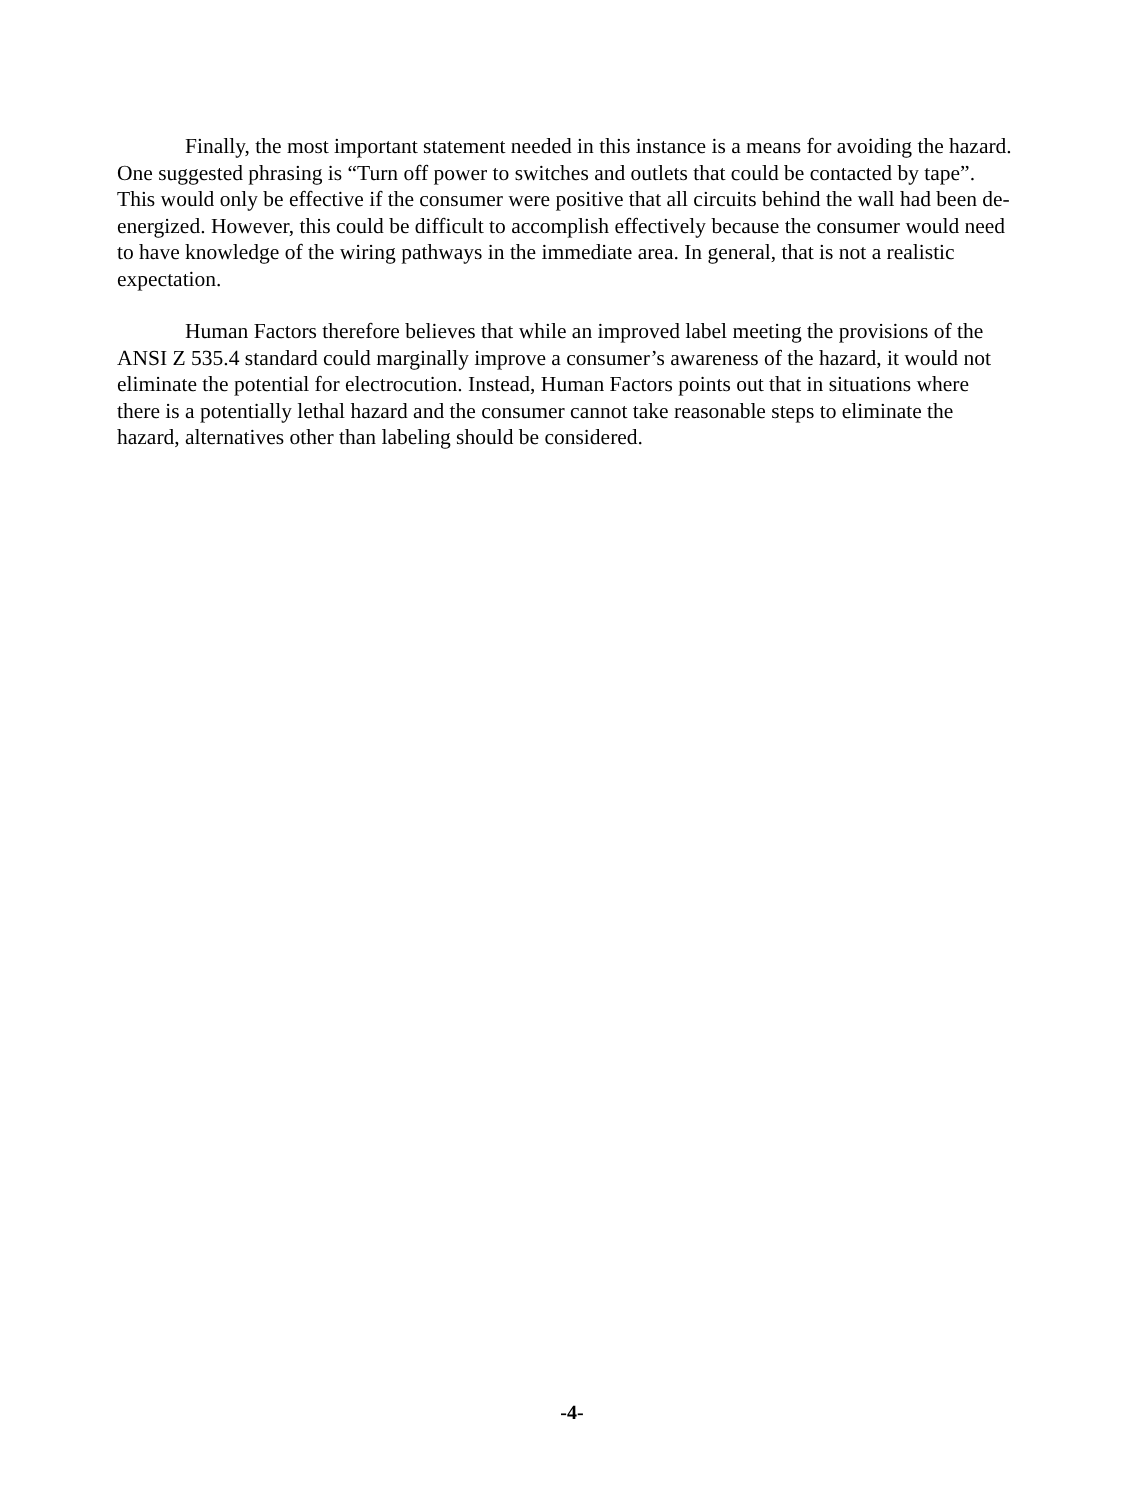Finally, the most important statement needed in this instance is a means for avoiding the hazard. One suggested phrasing is “Turn off power to switches and outlets that could be contacted by tape”. This would only be effective if the consumer were positive that all circuits behind the wall had been de-energized. However, this could be difficult to accomplish effectively because the consumer would need to have knowledge of the wiring pathways in the immediate area. In general, that is not a realistic expectation.
Human Factors therefore believes that while an improved label meeting the provisions of the ANSI Z 535.4 standard could marginally improve a consumer’s awareness of the hazard, it would not eliminate the potential for electrocution. Instead, Human Factors points out that in situations where there is a potentially lethal hazard and the consumer cannot take reasonable steps to eliminate the hazard, alternatives other than labeling should be considered.
-4-